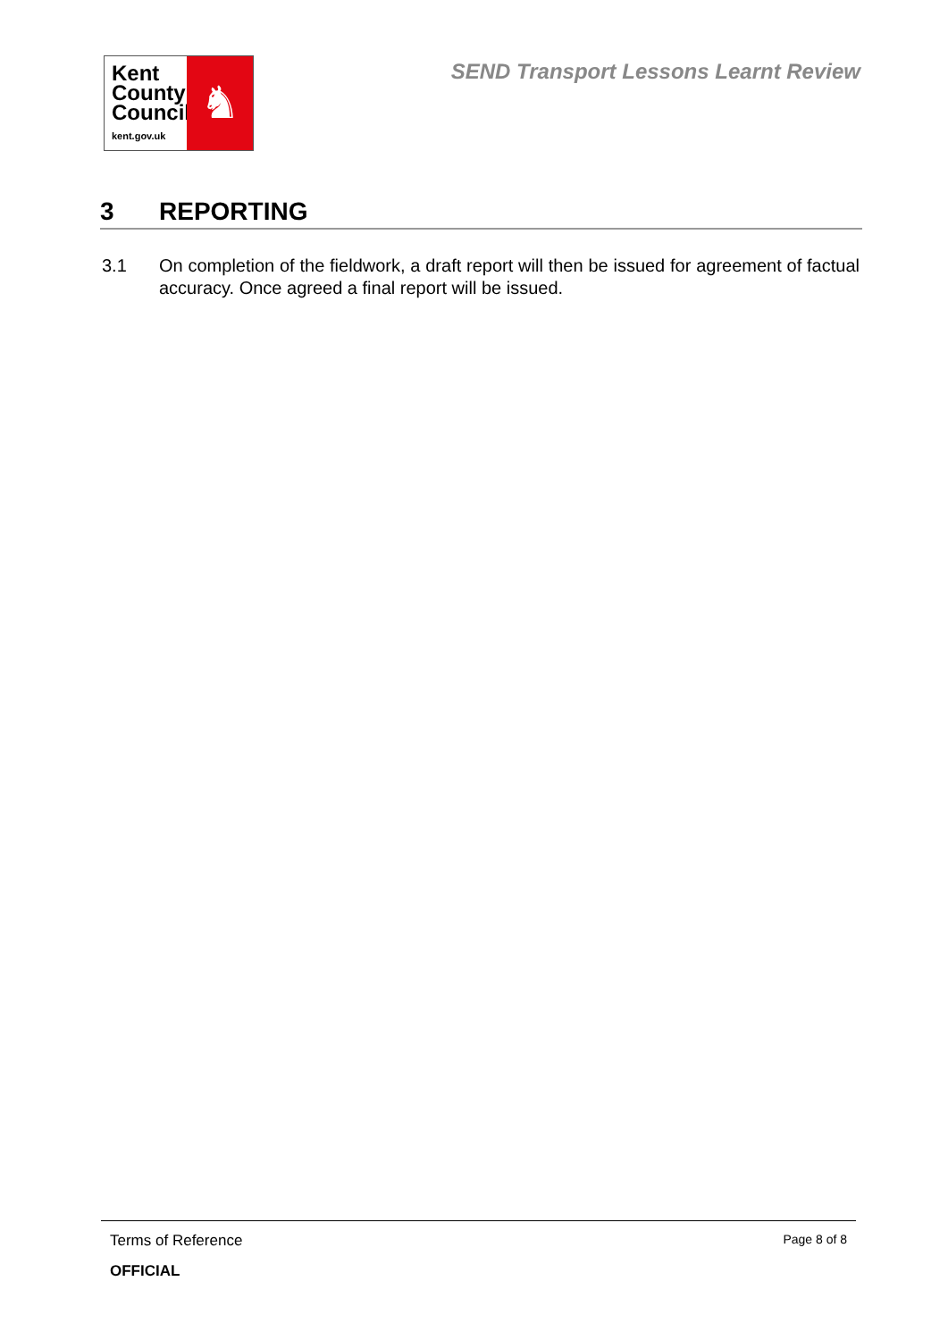Kent
County
Council
kent.gov.uk
♞
SEND Transport Lessons Learnt Review
3 REPORTING
3.1 On completion of the fieldwork, a draft report will then be issued for agreement of factual accuracy. Once agreed a final report will be issued.
Terms of Reference Page 8 of 8
OFFICIAL